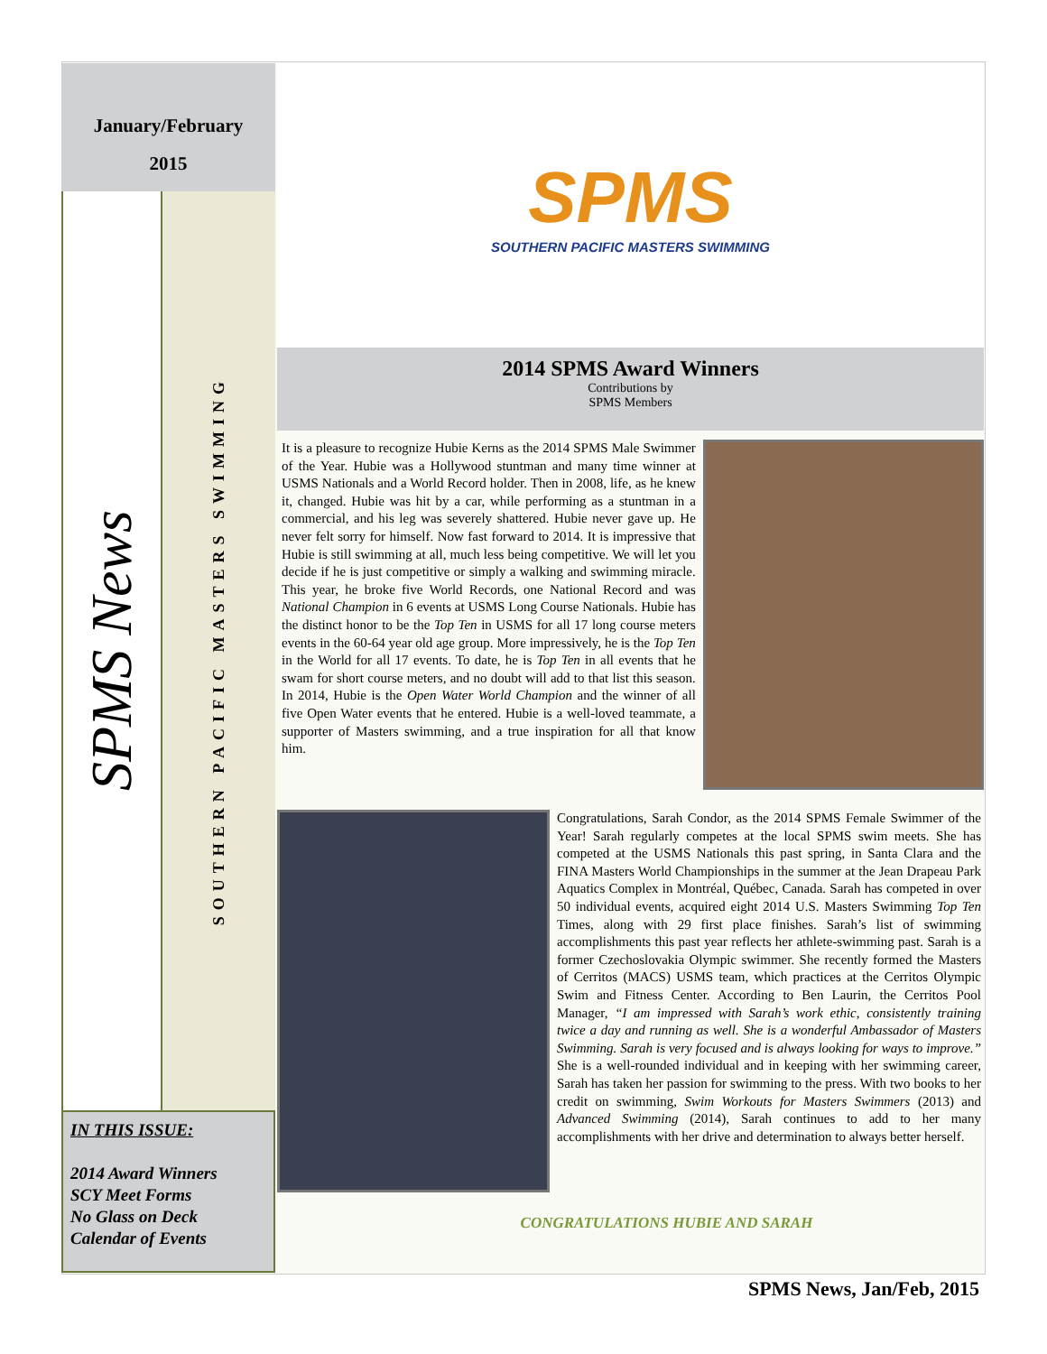January/February
2015
SPMS News
SOUTHERN PACIFIC MASTERS SWIMMING
IN THIS ISSUE:
2014 Award Winners
SCY Meet Forms
No Glass on Deck
Calendar of Events
SPMS
SOUTHERN PACIFIC MASTERS SWIMMING
2014 SPMS Award Winners
Contributions by
SPMS Members
It is a pleasure to recognize Hubie Kerns as the 2014 SPMS Male Swimmer of the Year. Hubie was a Hollywood stuntman and many time winner at USMS Nationals and a World Record holder. Then in 2008, life, as he knew it, changed. Hubie was hit by a car, while performing as a stuntman in a commercial, and his leg was severely shattered. Hubie never gave up. He never felt sorry for himself. Now fast forward to 2014. It is impressive that Hubie is still swimming at all, much less being competitive. We will let you decide if he is just competitive or simply a walking and swimming miracle. This year, he broke five World Records, one National Record and was National Champion in 6 events at USMS Long Course Nationals. Hubie has the distinct honor to be the Top Ten in USMS for all 17 long course meters events in the 60-64 year old age group. More impressively, he is the Top Ten in the World for all 17 events. To date, he is Top Ten in all events that he swam for short course meters, and no doubt will add to that list this season. In 2014, Hubie is the Open Water World Champion and the winner of all five Open Water events that he entered. Hubie is a well-loved teammate, a supporter of Masters swimming, and a true inspiration for all that know him.
Congratulations, Sarah Condor, as the 2014 SPMS Female Swimmer of the Year! Sarah regularly competes at the local SPMS swim meets. She has competed at the USMS Nationals this past spring, in Santa Clara and the FINA Masters World Championships in the summer at the Jean Drapeau Park Aquatics Complex in Montréal, Québec, Canada. Sarah has competed in over 50 individual events, acquired eight 2014 U.S. Masters Swimming Top Ten Times, along with 29 first place finishes. Sarah’s list of swimming accomplishments this past year reflects her athlete-swimming past. Sarah is a former Czechoslovakia Olympic swimmer. She recently formed the Masters of Cerritos (MACS) USMS team, which practices at the Cerritos Olympic Swim and Fitness Center. According to Ben Laurin, the Cerritos Pool Manager, “I am impressed with Sarah’s work ethic, consistently training twice a day and running as well. She is a wonderful Ambassador of Masters Swimming. Sarah is very focused and is always looking for ways to improve.” She is a well-rounded individual and in keeping with her swimming career, Sarah has taken her passion for swimming to the press. With two books to her credit on swimming, Swim Workouts for Masters Swimmers (2013) and Advanced Swimming (2014), Sarah continues to add to her many accomplishments with her drive and determination to always better herself.
CONGRATULATIONS HUBIE AND SARAH
SPMS News, Jan/Feb, 2015